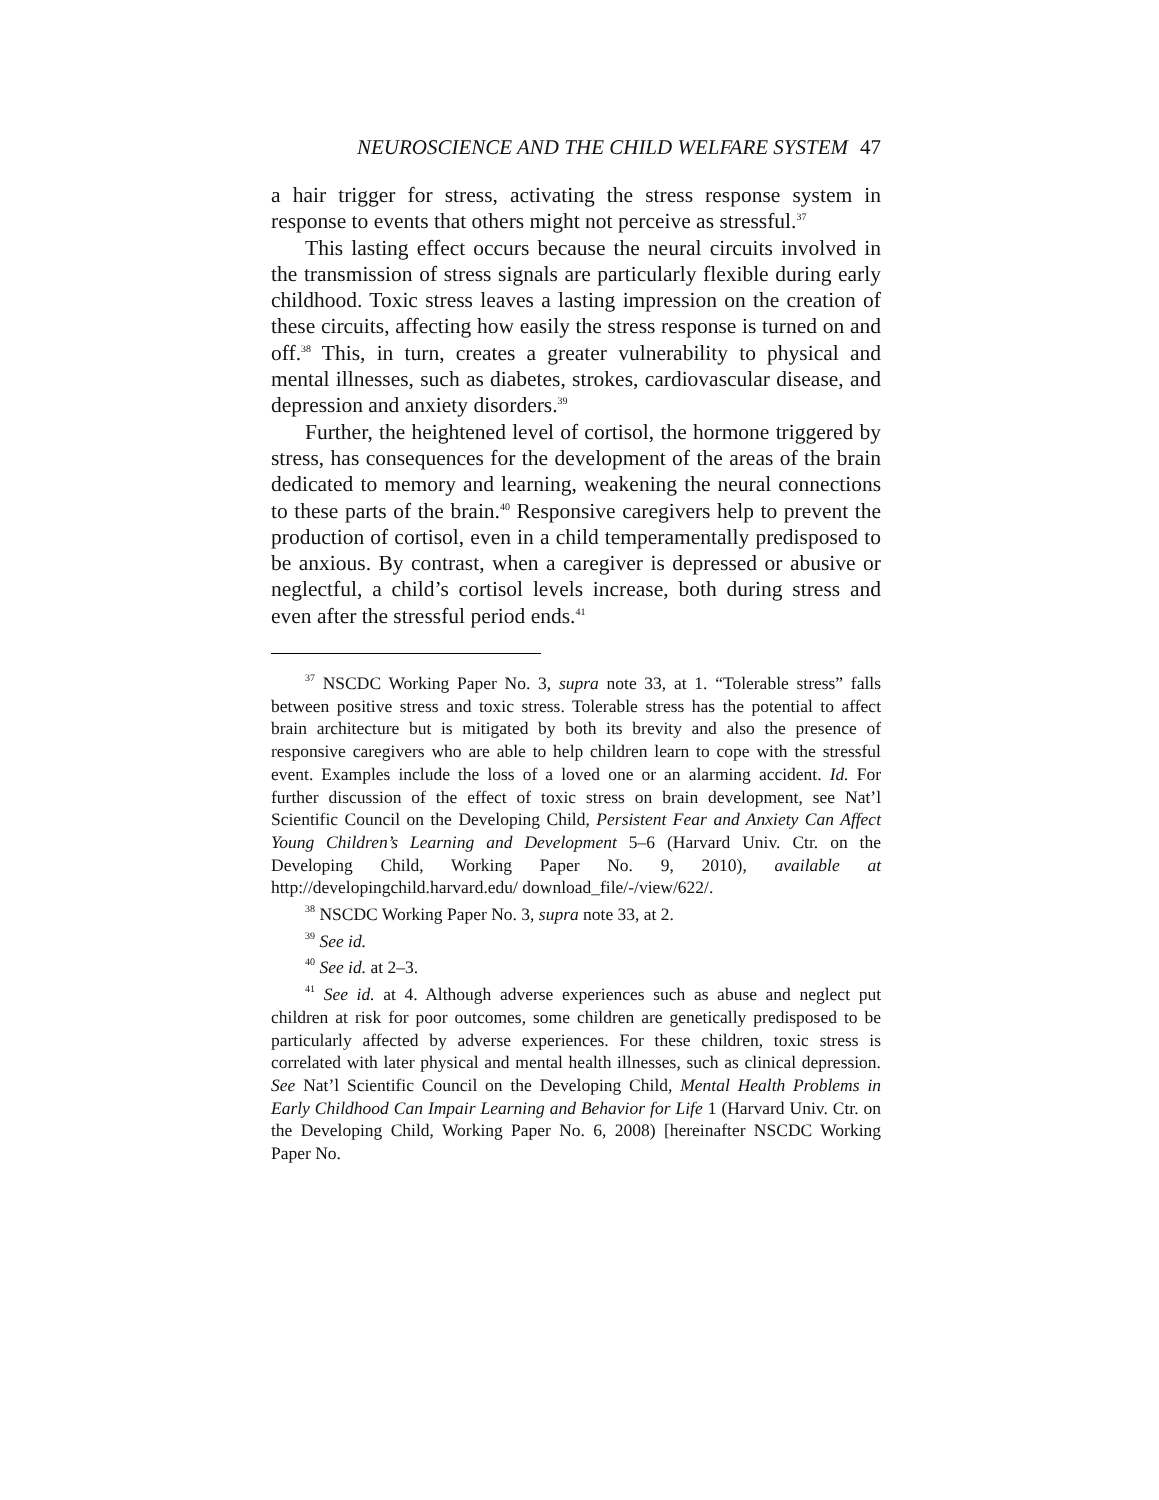NEUROSCIENCE AND THE CHILD WELFARE SYSTEM 47
a hair trigger for stress, activating the stress response system in response to events that others might not perceive as stressful.<sup>37</sup>
This lasting effect occurs because the neural circuits involved in the transmission of stress signals are particularly flexible during early childhood. Toxic stress leaves a lasting impression on the creation of these circuits, affecting how easily the stress response is turned on and off.<sup>38</sup> This, in turn, creates a greater vulnerability to physical and mental illnesses, such as diabetes, strokes, cardiovascular disease, and depression and anxiety disorders.<sup>39</sup>
Further, the heightened level of cortisol, the hormone triggered by stress, has consequences for the development of the areas of the brain dedicated to memory and learning, weakening the neural connections to these parts of the brain.<sup>40</sup> Responsive caregivers help to prevent the production of cortisol, even in a child temperamentally predisposed to be anxious. By contrast, when a caregiver is depressed or abusive or neglectful, a child’s cortisol levels increase, both during stress and even after the stressful period ends.<sup>41</sup>
<sup>37</sup> NSCDC Working Paper No. 3, supra note 33, at 1. “Tolerable stress” falls between positive stress and toxic stress. Tolerable stress has the potential to affect brain architecture but is mitigated by both its brevity and also the presence of responsive caregivers who are able to help children learn to cope with the stressful event. Examples include the loss of a loved one or an alarming accident. Id. For further discussion of the effect of toxic stress on brain development, see Nat’l Scientific Council on the Developing Child, Persistent Fear and Anxiety Can Affect Young Children’s Learning and Development 5–6 (Harvard Univ. Ctr. on the Developing Child, Working Paper No. 9, 2010), available at http://developingchild.harvard.edu/ download_file/-/view/622/.
<sup>38</sup> NSCDC Working Paper No. 3, supra note 33, at 2.
<sup>39</sup> See id.
<sup>40</sup> See id. at 2–3.
<sup>41</sup> See id. at 4. Although adverse experiences such as abuse and neglect put children at risk for poor outcomes, some children are genetically predisposed to be particularly affected by adverse experiences. For these children, toxic stress is correlated with later physical and mental health illnesses, such as clinical depression. See Nat’l Scientific Council on the Developing Child, Mental Health Problems in Early Childhood Can Impair Learning and Behavior for Life 1 (Harvard Univ. Ctr. on the Developing Child, Working Paper No. 6, 2008) [hereinafter NSCDC Working Paper No.